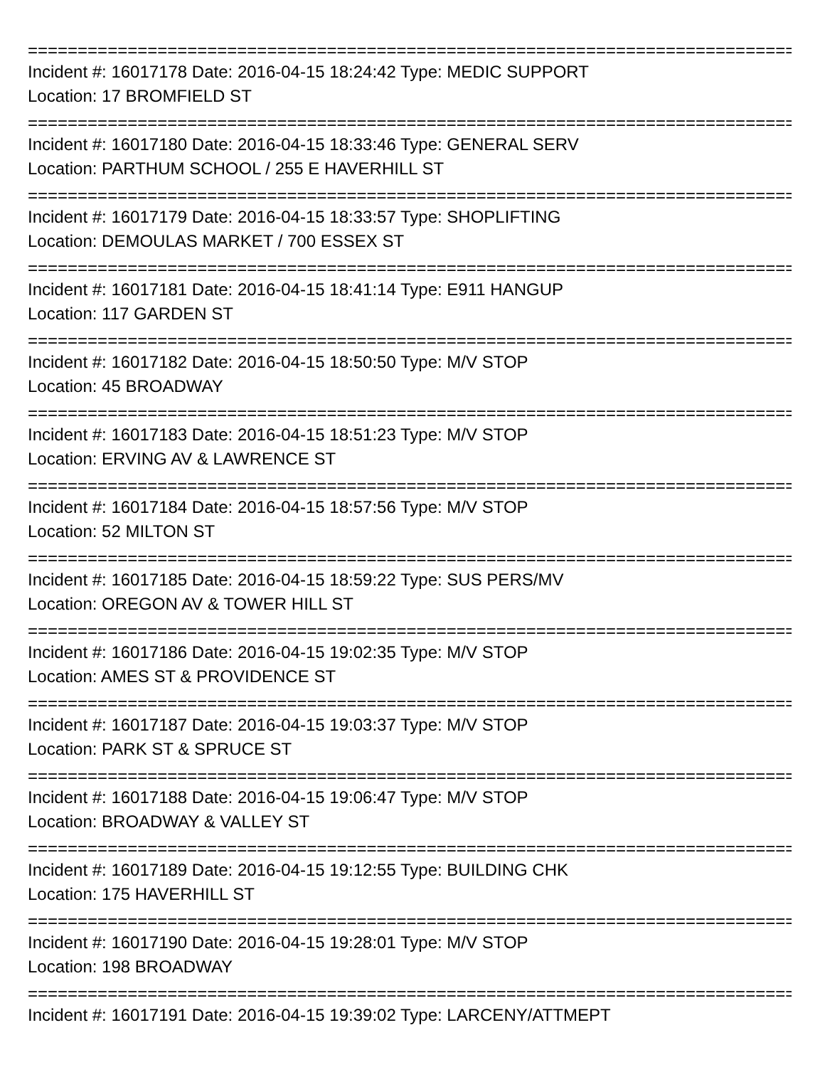================================================================================
Incident #: 16017178 Date: 2016-04-15 18:24:42 Type: MEDIC SUPPORT
Location: 17 BROMFIELD ST
================================================================================
Incident #: 16017180 Date: 2016-04-15 18:33:46 Type: GENERAL SERV
Location: PARTHUM SCHOOL / 255 E HAVERHILL ST
================================================================================
Incident #: 16017179 Date: 2016-04-15 18:33:57 Type: SHOPLIFTING
Location: DEMOULAS MARKET / 700 ESSEX ST
================================================================================
Incident #: 16017181 Date: 2016-04-15 18:41:14 Type: E911 HANGUP
Location: 117 GARDEN ST
================================================================================
Incident #: 16017182 Date: 2016-04-15 18:50:50 Type: M/V STOP
Location: 45 BROADWAY
================================================================================
Incident #: 16017183 Date: 2016-04-15 18:51:23 Type: M/V STOP
Location: ERVING AV & LAWRENCE ST
================================================================================
Incident #: 16017184 Date: 2016-04-15 18:57:56 Type: M/V STOP
Location: 52 MILTON ST
================================================================================
Incident #: 16017185 Date: 2016-04-15 18:59:22 Type: SUS PERS/MV
Location: OREGON AV & TOWER HILL ST
================================================================================
Incident #: 16017186 Date: 2016-04-15 19:02:35 Type: M/V STOP
Location: AMES ST & PROVIDENCE ST
================================================================================
Incident #: 16017187 Date: 2016-04-15 19:03:37 Type: M/V STOP
Location: PARK ST & SPRUCE ST
================================================================================
Incident #: 16017188 Date: 2016-04-15 19:06:47 Type: M/V STOP
Location: BROADWAY & VALLEY ST
================================================================================
Incident #: 16017189 Date: 2016-04-15 19:12:55 Type: BUILDING CHK
Location: 175 HAVERHILL ST
================================================================================
Incident #: 16017190 Date: 2016-04-15 19:28:01 Type: M/V STOP
Location: 198 BROADWAY
================================================================================
Incident #: 16017191 Date: 2016-04-15 19:39:02 Type: LARCENY/ATTMEPT